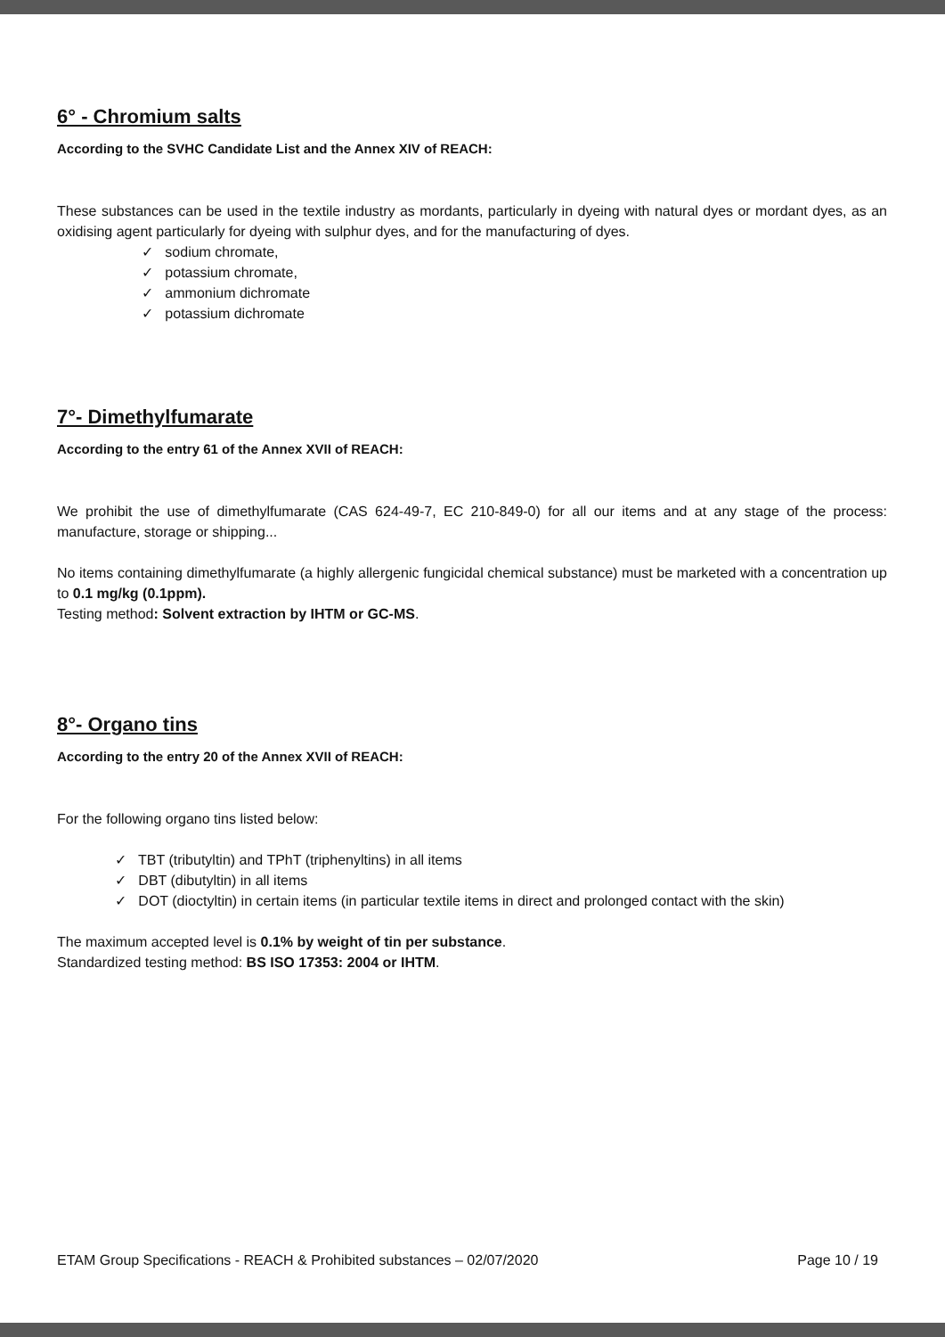6° - Chromium salts
According to the SVHC Candidate List and the Annex XIV of REACH:
These substances can be used in the textile industry as mordants, particularly in dyeing with natural dyes or mordant dyes, as an oxidising agent particularly for dyeing with sulphur dyes, and for the manufacturing of dyes.
✓ sodium chromate,
✓ potassium chromate,
✓ ammonium dichromate
✓ potassium dichromate
7°- Dimethylfumarate
According to the entry 61 of the Annex XVII of REACH:
We prohibit the use of dimethylfumarate (CAS 624-49-7, EC 210-849-0) for all our items and at any stage of the process: manufacture, storage or shipping...
No items containing dimethylfumarate (a highly allergenic fungicidal chemical substance) must be marketed with a concentration up to 0.1 mg/kg (0.1ppm).
Testing method: Solvent extraction by IHTM or GC-MS.
8°- Organo tins
According to the entry 20 of the Annex XVII of REACH:
For the following organo tins listed below:
✓ TBT (tributyltin) and TPhT (triphenyltins) in all items
✓ DBT (dibutyltin) in all items
✓ DOT (dioctyltin) in certain items (in particular textile items in direct and prolonged contact with the skin)
The maximum accepted level is 0.1% by weight of tin per substance.
Standardized testing method: BS ISO 17353: 2004 or IHTM.
ETAM Group Specifications - REACH & Prohibited substances – 02/07/2020 Page 10 / 19